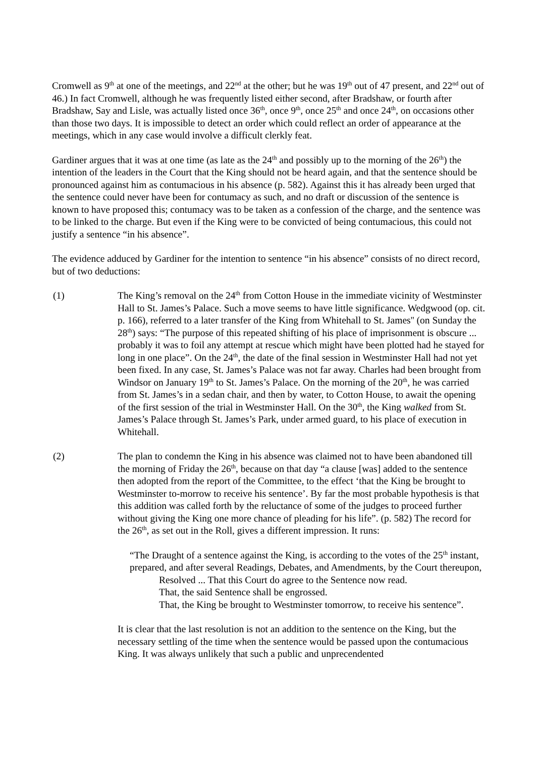Cromwell as 9<sup>th</sup> at one of the meetings, and 22<sup>nd</sup> at the other; but he was 19<sup>th</sup> out of 47 present, and 22<sup>nd</sup> out of 46.) In fact Cromwell, although he was frequently listed either second, after Bradshaw, or fourth after Bradshaw, Say and Lisle, was actually listed once 36<sup>th</sup>, once 9<sup>th</sup>, once 25<sup>th</sup> and once 24<sup>th</sup>, on occasions other than those two days. It is impossible to detect an order which could reflect an order of appearance at the meetings, which in any case would involve a difficult clerkly feat.
Gardiner argues that it was at one time (as late as the 24<sup>th</sup> and possibly up to the morning of the 26<sup>th</sup>) the intention of the leaders in the Court that the King should not be heard again, and that the sentence should be pronounced against him as contumacious in his absence (p. 582). Against this it has already been urged that the sentence could never have been for contumacy as such, and no draft or discussion of the sentence is known to have proposed this; contumacy was to be taken as a confession of the charge, and the sentence was to be linked to the charge. But even if the King were to be convicted of being contumacious, this could not justify a sentence “in his absence”.
The evidence adduced by Gardiner for the intention to sentence “in his absence” consists of no direct record, but of two deductions:
(1) The King’s removal on the 24<sup>th</sup> from Cotton House in the immediate vicinity of Westminster Hall to St. James’s Palace. Such a move seems to have little significance. Wedgwood (op. cit. p. 166), referred to a later transfer of the King from Whitehall to St. James'' (on Sunday the 28<sup>th</sup>) says: “The purpose of this repeated shifting of his place of imprisonment is obscure ... probably it was to foil any attempt at rescue which might have been plotted had he stayed for long in one place”. On the 24<sup>th</sup>, the date of the final session in Westminster Hall had not yet been fixed. In any case, St. James’s Palace was not far away. Charles had been brought from Windsor on January 19<sup>th</sup> to St. James’s Palace. On the morning of the 20<sup>th</sup>, he was carried from St. James’s in a sedan chair, and then by water, to Cotton House, to await the opening of the first session of the trial in Westminster Hall. On the 30<sup>th</sup>, the King walked from St. James’s Palace through St. James’s Park, under armed guard, to his place of execution in Whitehall.
(2) The plan to condemn the King in his absence was claimed not to have been abandoned till the morning of Friday the 26<sup>th</sup>, because on that day “a clause [was] added to the sentence then adopted from the report of the Committee, to the effect ‘that the King be brought to Westminster to-morrow to receive his sentence’. By far the most probable hypothesis is that this addition was called forth by the reluctance of some of the judges to proceed further without giving the King one more chance of pleading for his life”. (p. 582) The record for the 26<sup>th</sup>, as set out in the Roll, gives a different impression. It runs:
“The Draught of a sentence against the King, is according to the votes of the 25<sup>th</sup> instant, prepared, and after several Readings, Debates, and Amendments, by the Court thereupon,
Resolved ... That this Court do agree to the Sentence now read.
That, the said Sentence shall be engrossed.
That, the King be brought to Westminster tomorrow, to receive his sentence”.
It is clear that the last resolution is not an addition to the sentence on the King, but the necessary settling of the time when the sentence would be passed upon the contumacious King. It was always unlikely that such a public and unprecendented